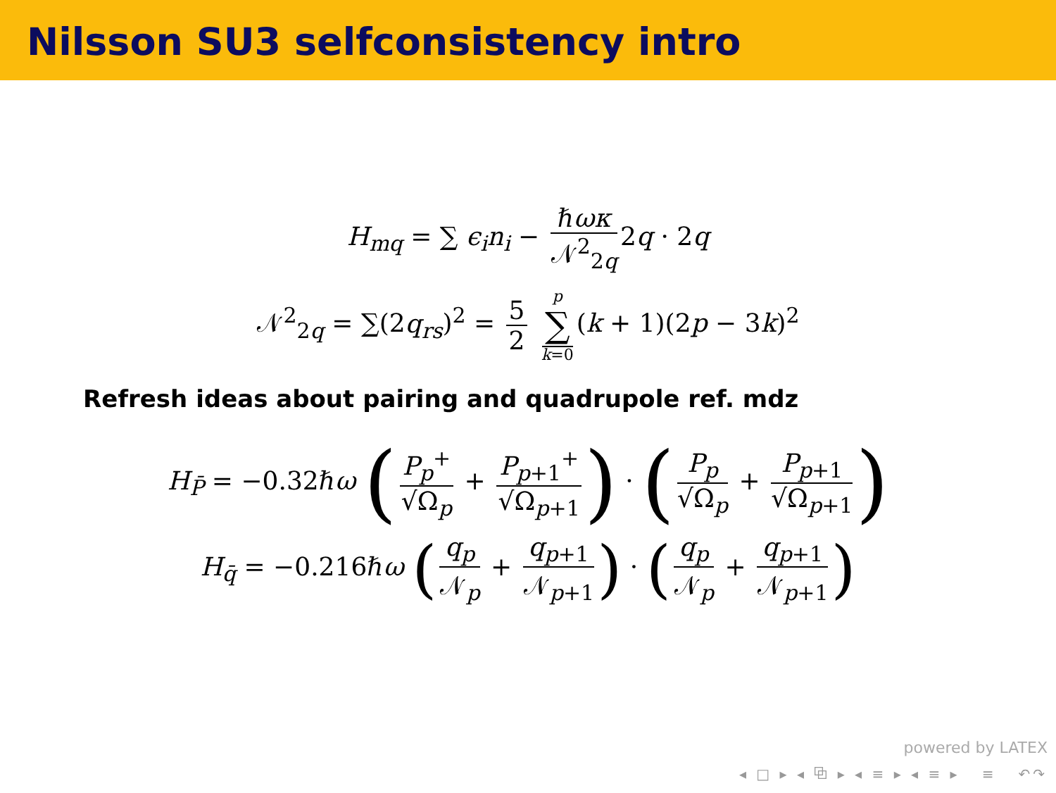Nilsson SU3 selfconsistency intro
H<sub>mq</sub> = ∑ ϵ<sub>i</sub>n<sub>i</sub> − ℏωκ 𝒩<sup>2</sup><sub>2q</sub> 2q · 2q
𝒩<sup>2</sup><sub>2q</sub> = ∑(2q<sub>rs</sub>)<sup>2</sup> = 5 2 p ∑
k=0 (k + 1)(2p − 3k)<sup>2</sup>
Refresh ideas about pairing and quadrupole ref. mdz
H<sub>P̄</sub> = −0.32ℏω (P<sub>p</sub><sup>+</sup> √Ω<sub>p</sub> + P<sub>p+1</sub><sup>+</sup> √Ω<sub>p+1</sub>) · (P<sub>p</sub> √Ω<sub>p</sub> + P<sub>p+1</sub> √Ω<sub>p+1</sub>)
H<sub>q̄</sub> = −0.216ℏω (q<sub>p</sub> 𝒩<sub>p</sub> + q<sub>p+1</sub> 𝒩<sub>p+1</sub>) · (q<sub>p</sub> 𝒩<sub>p</sub> + q<sub>p+1</sub> 𝒩<sub>p+1</sub>)
powered by LATEX
◂ □ ▸ ◂ ⧉ ▸ ◂ ≡ ▸ ◂ ≡ ▸ ≡ ↶↷